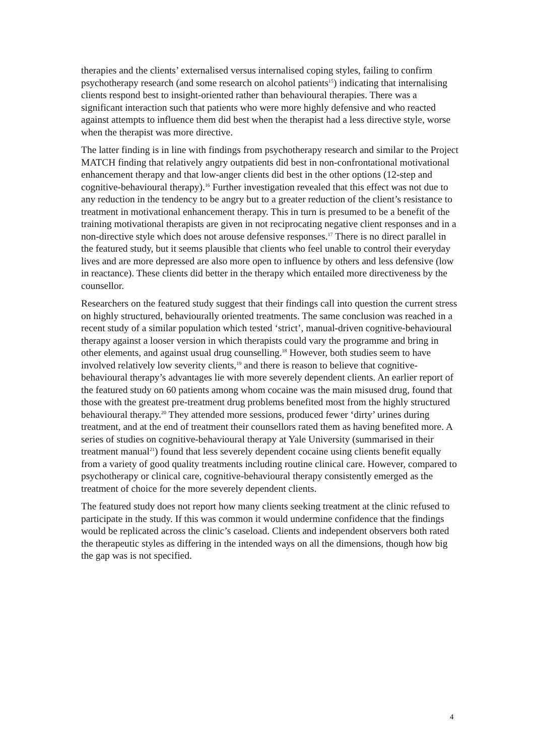therapies and the clients’ externalised versus internalised coping styles, failing to confirm psychotherapy research (and some research on alcohol patients<sup>15</sup>) indicating that internalising clients respond best to insight-oriented rather than behavioural therapies. There was a significant interaction such that patients who were more highly defensive and who reacted against attempts to influence them did best when the therapist had a less directive style, worse when the therapist was more directive.
The latter finding is in line with findings from psychotherapy research and similar to the Project MATCH finding that relatively angry outpatients did best in non-confrontational motivational enhancement therapy and that low-anger clients did best in the other options (12-step and cognitive-behavioural therapy).<sup>16</sup> Further investigation revealed that this effect was not due to any reduction in the tendency to be angry but to a greater reduction of the client’s resistance to treatment in motivational enhancement therapy. This in turn is presumed to be a benefit of the training motivational therapists are given in not reciprocating negative client responses and in a non-directive style which does not arouse defensive responses.<sup>17</sup> There is no direct parallel in the featured study, but it seems plausible that clients who feel unable to control their everyday lives and are more depressed are also more open to influence by others and less defensive (low in reactance). These clients did better in the therapy which entailed more directiveness by the counsellor.
Researchers on the featured study suggest that their findings call into question the current stress on highly structured, behaviourally oriented treatments. The same conclusion was reached in a recent study of a similar population which tested ‘strict’, manual-driven cognitive-behavioural therapy against a looser version in which therapists could vary the programme and bring in other elements, and against usual drug counselling.<sup>18</sup> However, both studies seem to have involved relatively low severity clients,<sup>19</sup> and there is reason to believe that cognitive-behavioural therapy’s advantages lie with more severely dependent clients. An earlier report of the featured study on 60 patients among whom cocaine was the main misused drug, found that those with the greatest pre-treatment drug problems benefited most from the highly structured behavioural therapy.<sup>20</sup> They attended more sessions, produced fewer ‘dirty’ urines during treatment, and at the end of treatment their counsellors rated them as having benefited more. A series of studies on cognitive-behavioural therapy at Yale University (summarised in their treatment manual<sup>21</sup>) found that less severely dependent cocaine using clients benefit equally from a variety of good quality treatments including routine clinical care. However, compared to psychotherapy or clinical care, cognitive-behavioural therapy consistently emerged as the treatment of choice for the more severely dependent clients.
The featured study does not report how many clients seeking treatment at the clinic refused to participate in the study. If this was common it would undermine confidence that the findings would be replicated across the clinic’s caseload. Clients and independent observers both rated the therapeutic styles as differing in the intended ways on all the dimensions, though how big the gap was is not specified.
4